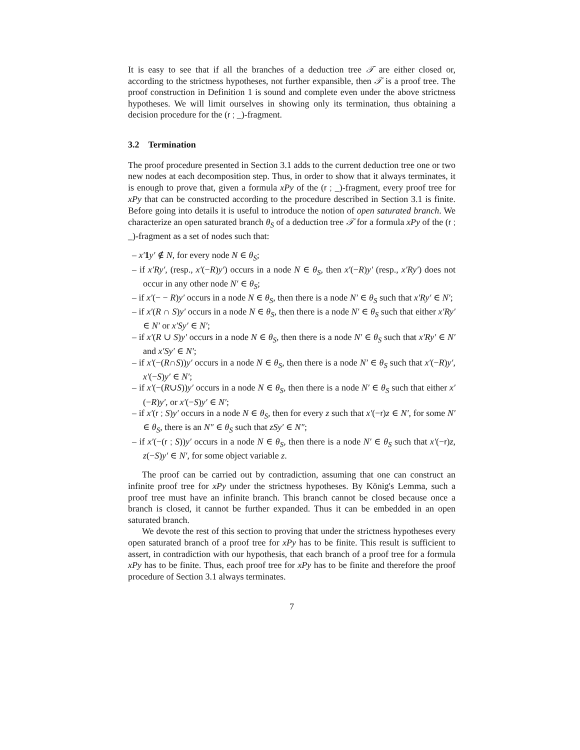It is easy to see that if all the branches of a deduction tree 𝒯 are either closed or, according to the strictness hypotheses, not further expansible, then 𝒯 is a proof tree. The proof construction in Definition 1 is sound and complete even under the above strictness hypotheses. We will limit ourselves in showing only its termination, thus obtaining a decision procedure for the (r ; _)-fragment.
3.2 Termination
The proof procedure presented in Section 3.1 adds to the current deduction tree one or two new nodes at each decomposition step. Thus, in order to show that it always terminates, it is enough to prove that, given a formula xPy of the (r ; _)-fragment, every proof tree for xPy that can be constructed according to the procedure described in Section 3.1 is finite. Before going into details it is useful to introduce the notion of open saturated branch. We characterize an open saturated branch θ<sub>S</sub> of a deduction tree 𝒯 for a formula xPy of the (r ; _)-fragment as a set of nodes such that:
– x′1 y′ ∉ N, for every node N ∈ θ<sub>S</sub>;
– if x′Ry′, (resp., x′(−R)y′) occurs in a node N ∈ θ<sub>S</sub>, then x′(−R)y′ (resp., x′Ry′) does not occur in any other node N′ ∈ θ<sub>S</sub>;
– if x′(− − R)y′ occurs in a node N ∈ θ<sub>S</sub>, then there is a node N′ ∈ θ<sub>S</sub> such that x′Ry′ ∈ N′;
– if x′(R ∩ S)y′ occurs in a node N ∈ θ<sub>S</sub>, then there is a node N′ ∈ θ<sub>S</sub> such that either x′Ry′ ∈ N′ or x′Sy′ ∈ N′;
– if x′(R ∪ S)y′ occurs in a node N ∈ θ<sub>S</sub>, then there is a node N′ ∈ θ<sub>S</sub> such that x′Ry′ ∈ N′ and x′Sy′ ∈ N′;
– if x′(−(R∩S))y′ occurs in a node N ∈ θ<sub>S</sub>, then there is a node N′ ∈ θ<sub>S</sub> such that x′(−R)y′, x′(−S)y′ ∈ N′;
– if x′(−(R∪S))y′ occurs in a node N ∈ θ<sub>S</sub>, then there is a node N′ ∈ θ<sub>S</sub> such that either x′(−R)y′, or x′(−S)y′ ∈ N′;
– if x′(r ; S)y′ occurs in a node N ∈ θ<sub>S</sub>, then for every z such that x′(−r)z ∈ N′, for some N′ ∈ θ<sub>S</sub>, there is an N″ ∈ θ<sub>S</sub> such that zSy′ ∈ N″;
– if x′(−(r ; S))y′ occurs in a node N ∈ θ<sub>S</sub>, then there is a node N′ ∈ θ<sub>S</sub> such that x′(−r)z, z(−S)y′ ∈ N′, for some object variable z.
The proof can be carried out by contradiction, assuming that one can construct an infinite proof tree for xPy under the strictness hypotheses. By König's Lemma, such a proof tree must have an infinite branch. This branch cannot be closed because once a branch is closed, it cannot be further expanded. Thus it can be embedded in an open saturated branch.
We devote the rest of this section to proving that under the strictness hypotheses every open saturated branch of a proof tree for xPy has to be finite. This result is sufficient to assert, in contradiction with our hypothesis, that each branch of a proof tree for a formula xPy has to be finite. Thus, each proof tree for xPy has to be finite and therefore the proof procedure of Section 3.1 always terminates.
7